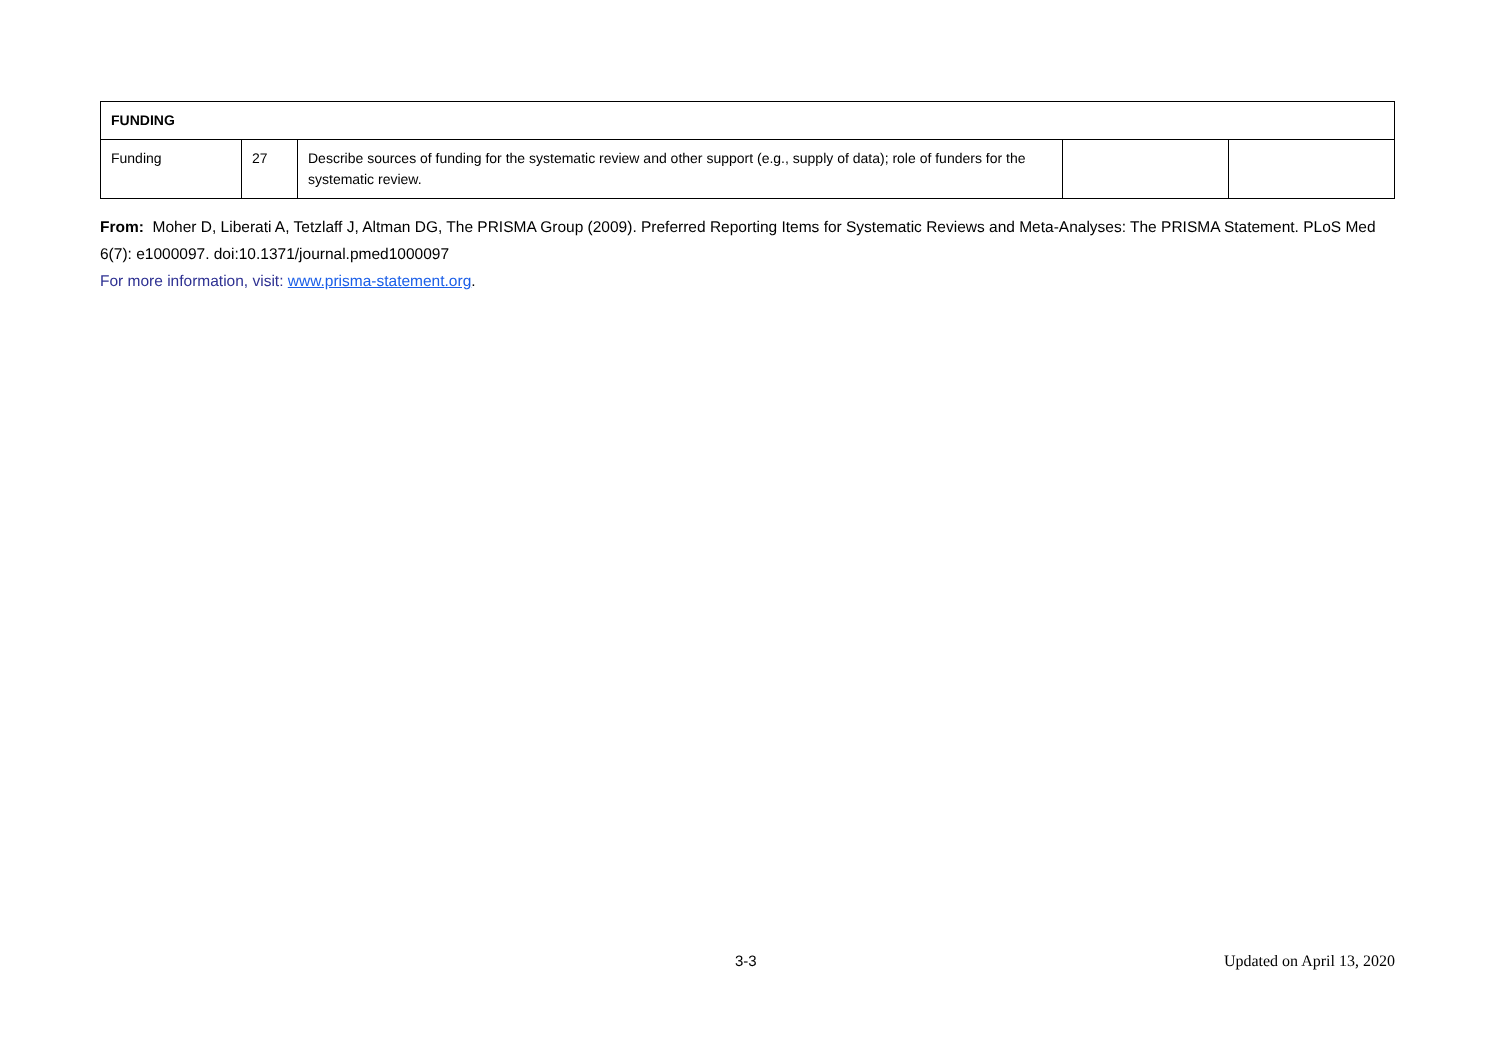| FUNDING | | | | |
| Funding | 27 | Describe sources of funding for the systematic review and other support (e.g., supply of data); role of funders for the systematic review. | | |
From: Moher D, Liberati A, Tetzlaff J, Altman DG, The PRISMA Group (2009). Preferred Reporting Items for Systematic Reviews and Meta-Analyses: The PRISMA Statement. PLoS Med 6(7): e1000097. doi:10.1371/journal.pmed1000097
For more information, visit: www.prisma-statement.org.
3-3 Updated on April 13, 2020